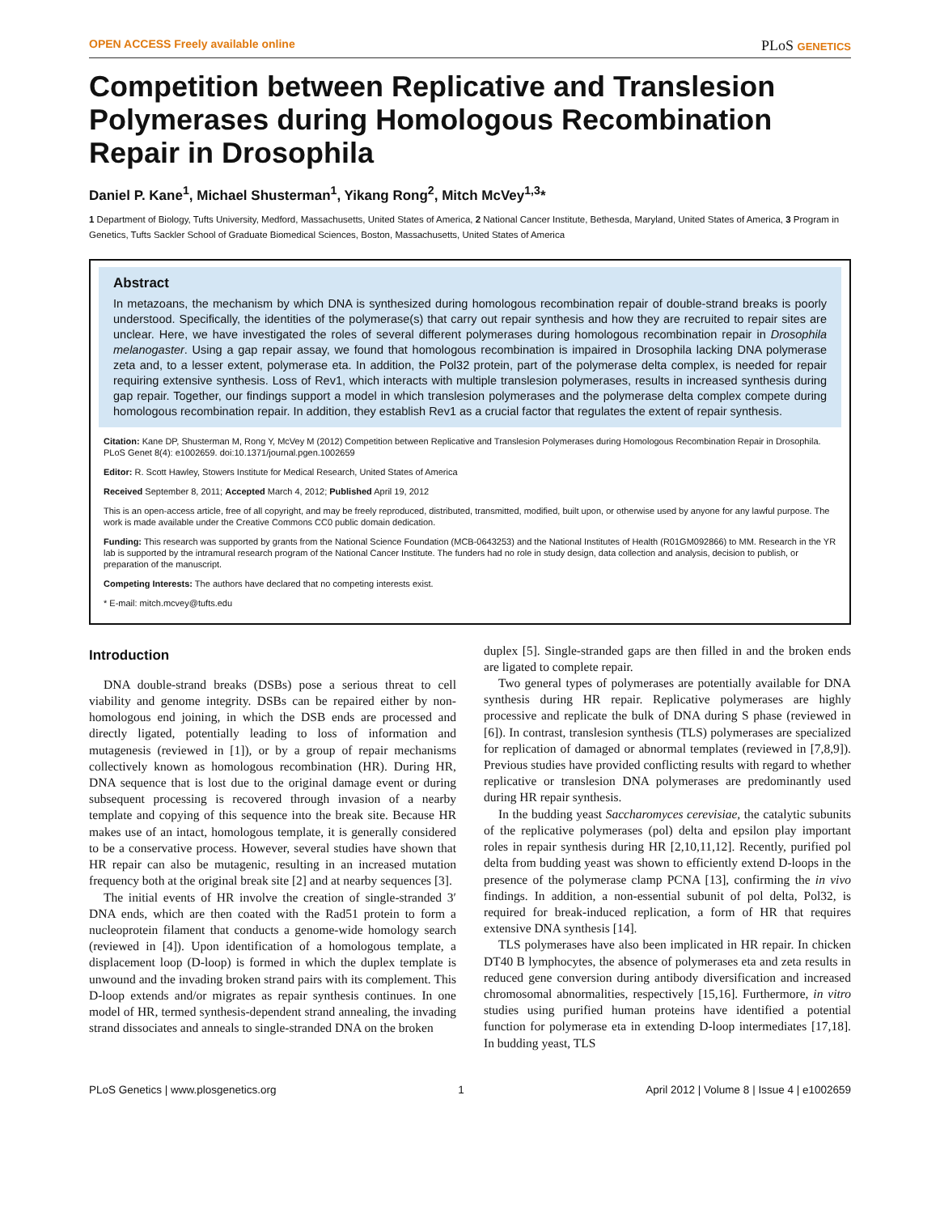OPEN ACCESS Freely available online PLoS GENETICS
Competition between Replicative and Translesion Polymerases during Homologous Recombination Repair in Drosophila
Daniel P. Kane<sup>1</sup>, Michael Shusterman<sup>1</sup>, Yikang Rong<sup>2</sup>, Mitch McVey<sup>1,3</sup>*
1 Department of Biology, Tufts University, Medford, Massachusetts, United States of America, 2 National Cancer Institute, Bethesda, Maryland, United States of America, 3 Program in Genetics, Tufts Sackler School of Graduate Biomedical Sciences, Boston, Massachusetts, United States of America
Abstract
In metazoans, the mechanism by which DNA is synthesized during homologous recombination repair of double-strand breaks is poorly understood. Specifically, the identities of the polymerase(s) that carry out repair synthesis and how they are recruited to repair sites are unclear. Here, we have investigated the roles of several different polymerases during homologous recombination repair in Drosophila melanogaster. Using a gap repair assay, we found that homologous recombination is impaired in Drosophila lacking DNA polymerase zeta and, to a lesser extent, polymerase eta. In addition, the Pol32 protein, part of the polymerase delta complex, is needed for repair requiring extensive synthesis. Loss of Rev1, which interacts with multiple translesion polymerases, results in increased synthesis during gap repair. Together, our findings support a model in which translesion polymerases and the polymerase delta complex compete during homologous recombination repair. In addition, they establish Rev1 as a crucial factor that regulates the extent of repair synthesis.
Citation: Kane DP, Shusterman M, Rong Y, McVey M (2012) Competition between Replicative and Translesion Polymerases during Homologous Recombination Repair in Drosophila. PLoS Genet 8(4): e1002659. doi:10.1371/journal.pgen.1002659
Editor: R. Scott Hawley, Stowers Institute for Medical Research, United States of America
Received September 8, 2011; Accepted March 4, 2012; Published April 19, 2012
This is an open-access article, free of all copyright, and may be freely reproduced, distributed, transmitted, modified, built upon, or otherwise used by anyone for any lawful purpose. The work is made available under the Creative Commons CC0 public domain dedication.
Funding: This research was supported by grants from the National Science Foundation (MCB-0643253) and the National Institutes of Health (R01GM092866) to MM. Research in the YR lab is supported by the intramural research program of the National Cancer Institute. The funders had no role in study design, data collection and analysis, decision to publish, or preparation of the manuscript.
Competing Interests: The authors have declared that no competing interests exist.
* E-mail: mitch.mcvey@tufts.edu
Introduction
DNA double-strand breaks (DSBs) pose a serious threat to cell viability and genome integrity. DSBs can be repaired either by non-homologous end joining, in which the DSB ends are processed and directly ligated, potentially leading to loss of information and mutagenesis (reviewed in [1]), or by a group of repair mechanisms collectively known as homologous recombination (HR). During HR, DNA sequence that is lost due to the original damage event or during subsequent processing is recovered through invasion of a nearby template and copying of this sequence into the break site. Because HR makes use of an intact, homologous template, it is generally considered to be a conservative process. However, several studies have shown that HR repair can also be mutagenic, resulting in an increased mutation frequency both at the original break site [2] and at nearby sequences [3].
The initial events of HR involve the creation of single-stranded 3′ DNA ends, which are then coated with the Rad51 protein to form a nucleoprotein filament that conducts a genome-wide homology search (reviewed in [4]). Upon identification of a homologous template, a displacement loop (D-loop) is formed in which the duplex template is unwound and the invading broken strand pairs with its complement. This D-loop extends and/or migrates as repair synthesis continues. In one model of HR, termed synthesis-dependent strand annealing, the invading strand dissociates and anneals to single-stranded DNA on the broken
duplex [5]. Single-stranded gaps are then filled in and the broken ends are ligated to complete repair.
Two general types of polymerases are potentially available for DNA synthesis during HR repair. Replicative polymerases are highly processive and replicate the bulk of DNA during S phase (reviewed in [6]). In contrast, translesion synthesis (TLS) polymerases are specialized for replication of damaged or abnormal templates (reviewed in [7,8,9]). Previous studies have provided conflicting results with regard to whether replicative or translesion DNA polymerases are predominantly used during HR repair synthesis.
In the budding yeast Saccharomyces cerevisiae, the catalytic subunits of the replicative polymerases (pol) delta and epsilon play important roles in repair synthesis during HR [2,10,11,12]. Recently, purified pol delta from budding yeast was shown to efficiently extend D-loops in the presence of the polymerase clamp PCNA [13], confirming the in vivo findings. In addition, a non-essential subunit of pol delta, Pol32, is required for break-induced replication, a form of HR that requires extensive DNA synthesis [14].
TLS polymerases have also been implicated in HR repair. In chicken DT40 B lymphocytes, the absence of polymerases eta and zeta results in reduced gene conversion during antibody diversification and increased chromosomal abnormalities, respectively [15,16]. Furthermore, in vitro studies using purified human proteins have identified a potential function for polymerase eta in extending D-loop intermediates [17,18]. In budding yeast, TLS
PLoS Genetics | www.plosgenetics.org 1 April 2012 | Volume 8 | Issue 4 | e1002659